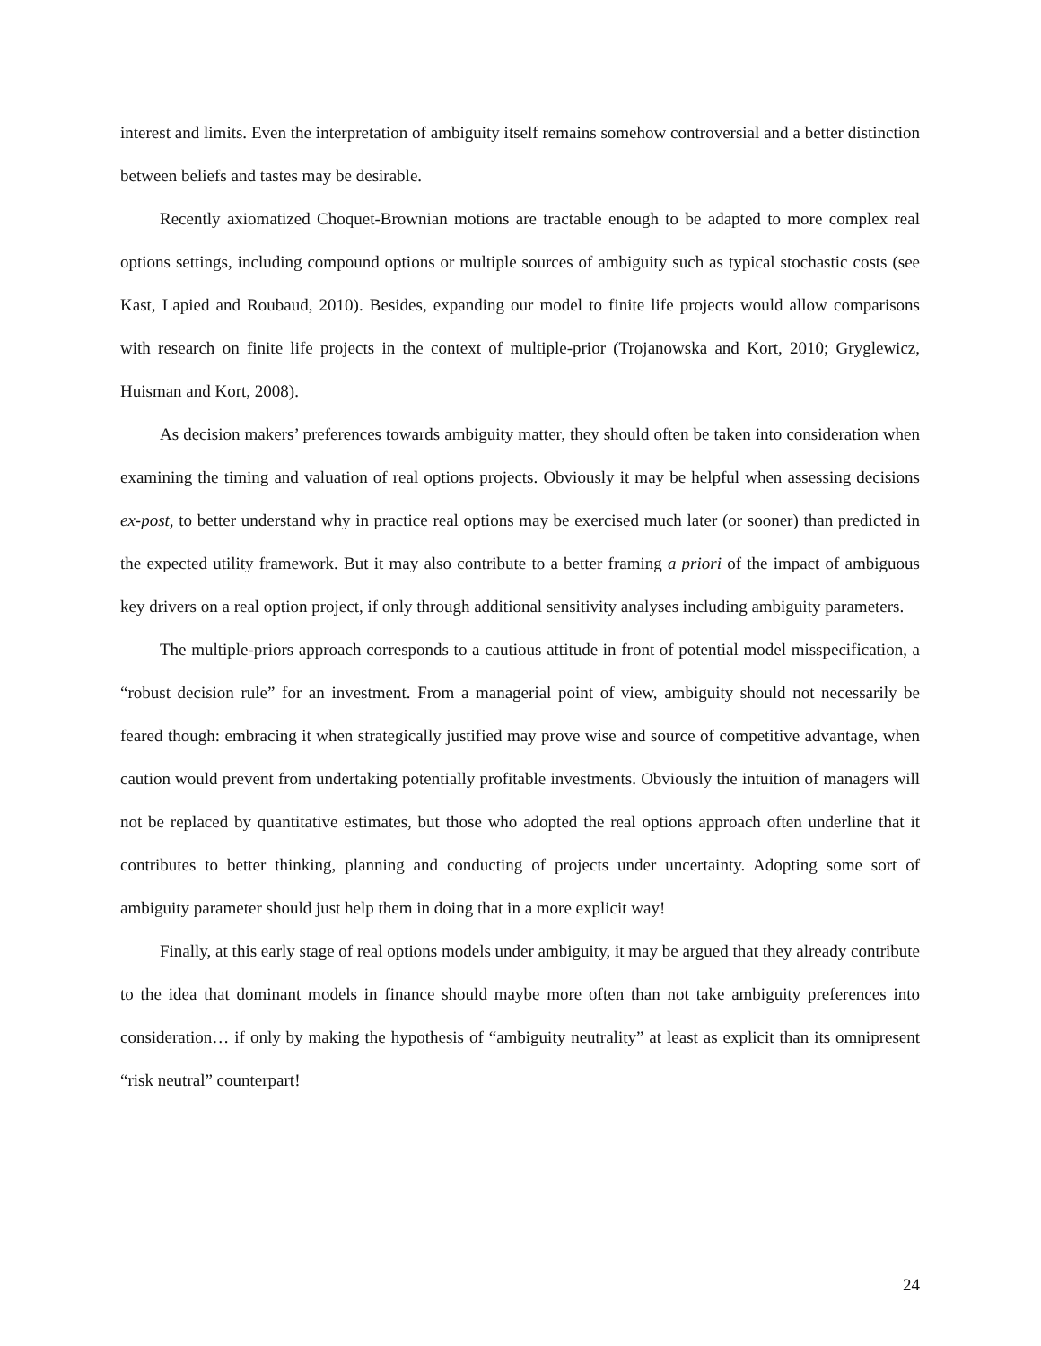interest and limits. Even the interpretation of ambiguity itself remains somehow controversial and a better distinction between beliefs and tastes may be desirable.
Recently axiomatized Choquet-Brownian motions are tractable enough to be adapted to more complex real options settings, including compound options or multiple sources of ambiguity such as typical stochastic costs (see Kast, Lapied and Roubaud, 2010). Besides, expanding our model to finite life projects would allow comparisons with research on finite life projects in the context of multiple-prior (Trojanowska and Kort, 2010; Gryglewicz, Huisman and Kort, 2008).
As decision makers’ preferences towards ambiguity matter, they should often be taken into consideration when examining the timing and valuation of real options projects. Obviously it may be helpful when assessing decisions ex-post, to better understand why in practice real options may be exercised much later (or sooner) than predicted in the expected utility framework. But it may also contribute to a better framing a priori of the impact of ambiguous key drivers on a real option project, if only through additional sensitivity analyses including ambiguity parameters.
The multiple-priors approach corresponds to a cautious attitude in front of potential model misspecification, a “robust decision rule” for an investment. From a managerial point of view, ambiguity should not necessarily be feared though: embracing it when strategically justified may prove wise and source of competitive advantage, when caution would prevent from undertaking potentially profitable investments. Obviously the intuition of managers will not be replaced by quantitative estimates, but those who adopted the real options approach often underline that it contributes to better thinking, planning and conducting of projects under uncertainty. Adopting some sort of ambiguity parameter should just help them in doing that in a more explicit way!
Finally, at this early stage of real options models under ambiguity, it may be argued that they already contribute to the idea that dominant models in finance should maybe more often than not take ambiguity preferences into consideration… if only by making the hypothesis of “ambiguity neutrality” at least as explicit than its omnipresent “risk neutral” counterpart!
24